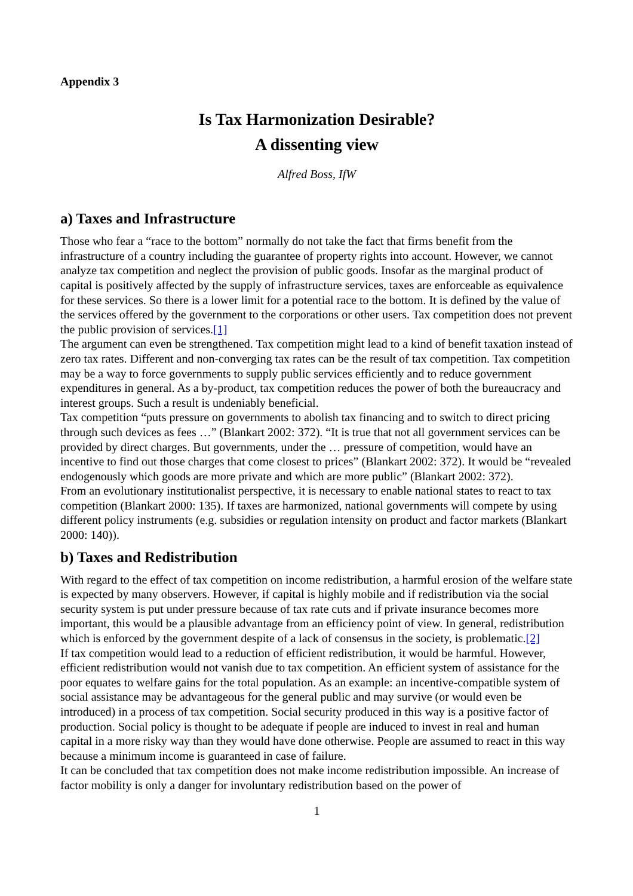Appendix 3
Is Tax Harmonization Desirable?
A dissenting view
Alfred Boss, IfW
a) Taxes and Infrastructure
Those who fear a “race to the bottom” normally do not take the fact that firms benefit from the infrastructure of a country including the guarantee of property rights into account. However, we cannot analyze tax competition and neglect the provision of public goods. Insofar as the marginal product of capital is positively affected by the supply of infrastructure services, taxes are enforceable as equivalence for these services. So there is a lower limit for a potential race to the bottom. It is defined by the value of the services offered by the government to the corporations or other users. Tax competition does not prevent the public provision of services.[1]
The argument can even be strengthened. Tax competition might lead to a kind of benefit taxation instead of zero tax rates. Different and non-converging tax rates can be the result of tax competition. Tax competition may be a way to force governments to supply public services efficiently and to reduce government expenditures in general. As a by-product, tax competition reduces the power of both the bureaucracy and interest groups. Such a result is undeniably beneficial.
Tax competition “puts pressure on governments to abolish tax financing and to switch to direct pricing through such devices as fees …” (Blankart 2002: 372). “It is true that not all government services can be provided by direct charges. But governments, under the … pressure of competition, would have an incentive to find out those charges that come closest to prices” (Blankart 2002: 372). It would be “revealed endogenously which goods are more private and which are more public” (Blankart 2002: 372).
From an evolutionary institutionalist perspective, it is necessary to enable national states to react to tax competition (Blankart 2000: 135). If taxes are harmonized, national governments will compete by using different policy instruments (e.g. subsidies or regulation intensity on product and factor markets (Blankart 2000: 140)).
b) Taxes and Redistribution
With regard to the effect of tax competition on income redistribution, a harmful erosion of the welfare state is expected by many observers. However, if capital is highly mobile and if redistribution via the social security system is put under pressure because of tax rate cuts and if private insurance becomes more important, this would be a plausible advantage from an efficiency point of view. In general, redistribution which is enforced by the government despite of a lack of consensus in the society, is problematic.[2]
If tax competition would lead to a reduction of efficient redistribution, it would be harmful. However, efficient redistribution would not vanish due to tax competition. An efficient system of assistance for the poor equates to welfare gains for the total population. As an example: an incentive-compatible system of social assistance may be advantageous for the general public and may survive (or would even be introduced) in a process of tax competition. Social security produced in this way is a positive factor of production. Social policy is thought to be adequate if people are induced to invest in real and human capital in a more risky way than they would have done otherwise. People are assumed to react in this way because a minimum income is guaranteed in case of failure.
It can be concluded that tax competition does not make income redistribution impossible. An increase of factor mobility is only a danger for involuntary redistribution based on the power of
1